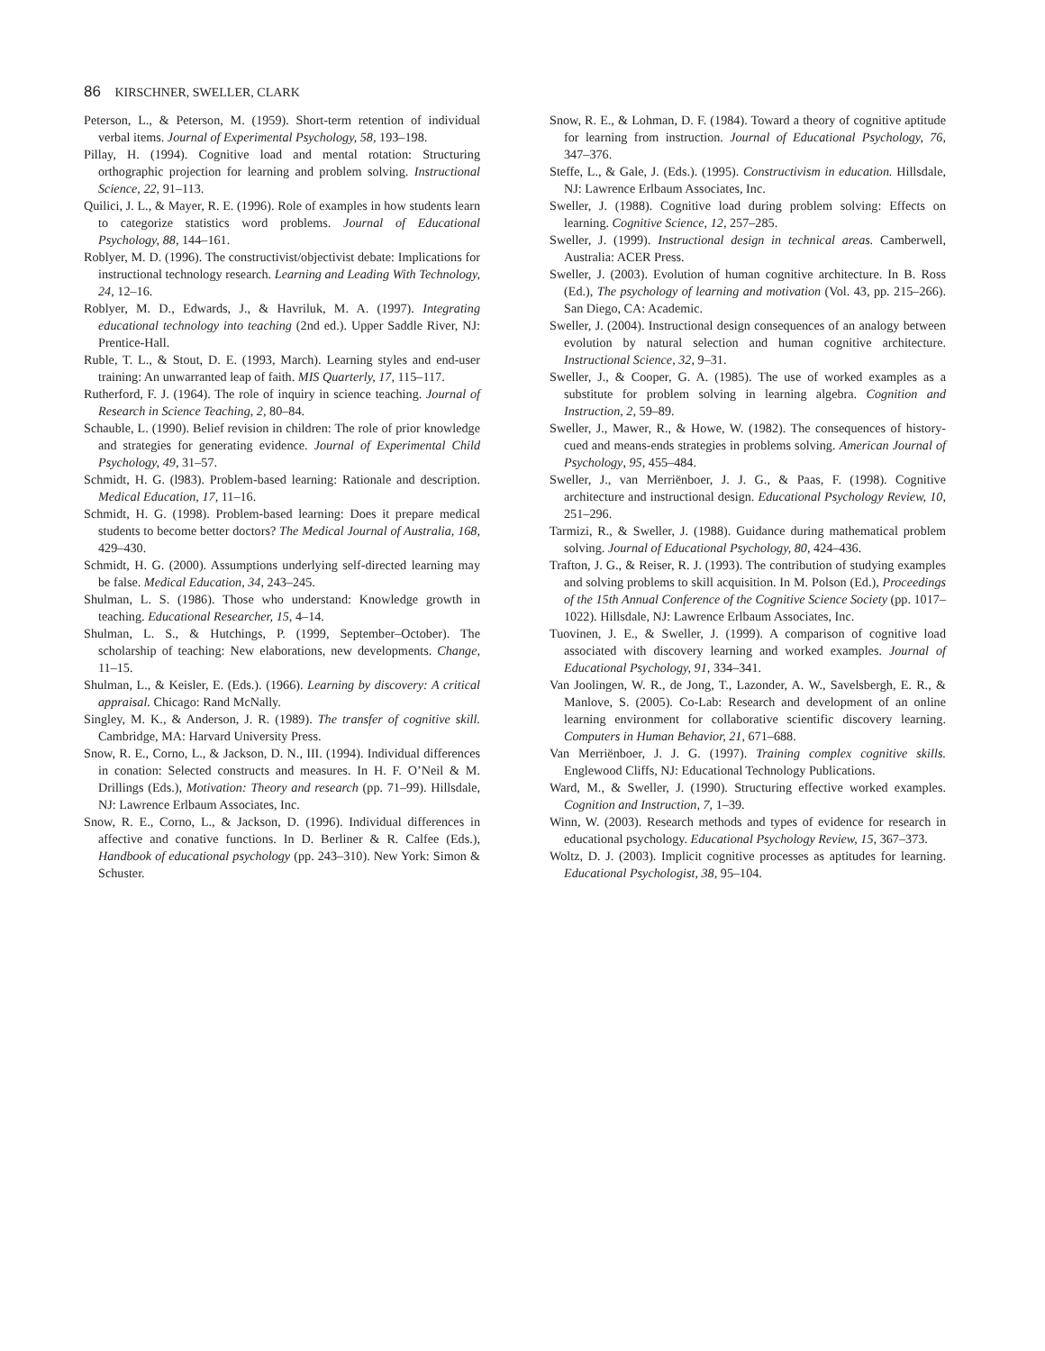86 KIRSCHNER, SWELLER, CLARK
Peterson, L., & Peterson, M. (1959). Short-term retention of individual verbal items. Journal of Experimental Psychology, 58, 193–198.
Pillay, H. (1994). Cognitive load and mental rotation: Structuring orthographic projection for learning and problem solving. Instructional Science, 22, 91–113.
Quilici, J. L., & Mayer, R. E. (1996). Role of examples in how students learn to categorize statistics word problems. Journal of Educational Psychology, 88, 144–161.
Roblyer, M. D. (1996). The constructivist/objectivist debate: Implications for instructional technology research. Learning and Leading With Technology, 24, 12–16.
Roblyer, M. D., Edwards, J., & Havriluk, M. A. (1997). Integrating educational technology into teaching (2nd ed.). Upper Saddle River, NJ: Prentice-Hall.
Ruble, T. L., & Stout, D. E. (1993, March). Learning styles and end-user training: An unwarranted leap of faith. MIS Quarterly, 17, 115–117.
Rutherford, F. J. (1964). The role of inquiry in science teaching. Journal of Research in Science Teaching, 2, 80–84.
Schauble, L. (1990). Belief revision in children: The role of prior knowledge and strategies for generating evidence. Journal of Experimental Child Psychology, 49, 31–57.
Schmidt, H. G. (l983). Problem-based learning: Rationale and description. Medical Education, 17, 11–16.
Schmidt, H. G. (1998). Problem-based learning: Does it prepare medical students to become better doctors? The Medical Journal of Australia, 168, 429–430.
Schmidt, H. G. (2000). Assumptions underlying self-directed learning may be false. Medical Education, 34, 243–245.
Shulman, L. S. (1986). Those who understand: Knowledge growth in teaching. Educational Researcher, 15, 4–14.
Shulman, L. S., & Hutchings, P. (1999, September–October). The scholarship of teaching: New elaborations, new developments. Change, 11–15.
Shulman, L., & Keisler, E. (Eds.). (1966). Learning by discovery: A critical appraisal. Chicago: Rand McNally.
Singley, M. K., & Anderson, J. R. (1989). The transfer of cognitive skill. Cambridge, MA: Harvard University Press.
Snow, R. E., Corno, L., & Jackson, D. N., III. (1994). Individual differences in conation: Selected constructs and measures. In H. F. O’Neil & M. Drillings (Eds.), Motivation: Theory and research (pp. 71–99). Hillsdale, NJ: Lawrence Erlbaum Associates, Inc.
Snow, R. E., Corno, L., & Jackson, D. (1996). Individual differences in affective and conative functions. In D. Berliner & R. Calfee (Eds.), Handbook of educational psychology (pp. 243–310). New York: Simon & Schuster.
Snow, R. E., & Lohman, D. F. (1984). Toward a theory of cognitive aptitude for learning from instruction. Journal of Educational Psychology, 76, 347–376.
Steffe, L., & Gale, J. (Eds.). (1995). Constructivism in education. Hillsdale, NJ: Lawrence Erlbaum Associates, Inc.
Sweller, J. (1988). Cognitive load during problem solving: Effects on learning. Cognitive Science, 12, 257–285.
Sweller, J. (1999). Instructional design in technical areas. Camberwell, Australia: ACER Press.
Sweller, J. (2003). Evolution of human cognitive architecture. In B. Ross (Ed.), The psychology of learning and motivation (Vol. 43, pp. 215–266). San Diego, CA: Academic.
Sweller, J. (2004). Instructional design consequences of an analogy between evolution by natural selection and human cognitive architecture. Instructional Science, 32, 9–31.
Sweller, J., & Cooper, G. A. (1985). The use of worked examples as a substitute for problem solving in learning algebra. Cognition and Instruction, 2, 59–89.
Sweller, J., Mawer, R., & Howe, W. (1982). The consequences of history-cued and means-ends strategies in problems solving. American Journal of Psychology, 95, 455–484.
Sweller, J., van Merriënboer, J. J. G., & Paas, F. (1998). Cognitive architecture and instructional design. Educational Psychology Review, 10, 251–296.
Tarmizi, R., & Sweller, J. (1988). Guidance during mathematical problem solving. Journal of Educational Psychology, 80, 424–436.
Trafton, J. G., & Reiser, R. J. (1993). The contribution of studying examples and solving problems to skill acquisition. In M. Polson (Ed.), Proceedings of the 15th Annual Conference of the Cognitive Science Society (pp. 1017–1022). Hillsdale, NJ: Lawrence Erlbaum Associates, Inc.
Tuovinen, J. E., & Sweller, J. (1999). A comparison of cognitive load associated with discovery learning and worked examples. Journal of Educational Psychology, 91, 334–341.
Van Joolingen, W. R., de Jong, T., Lazonder, A. W., Savelsbergh, E. R., & Manlove, S. (2005). Co-Lab: Research and development of an online learning environment for collaborative scientific discovery learning. Computers in Human Behavior, 21, 671–688.
Van Merriënboer, J. J. G. (1997). Training complex cognitive skills. Englewood Cliffs, NJ: Educational Technology Publications.
Ward, M., & Sweller, J. (1990). Structuring effective worked examples. Cognition and Instruction, 7, 1–39.
Winn, W. (2003). Research methods and types of evidence for research in educational psychology. Educational Psychology Review, 15, 367–373.
Woltz, D. J. (2003). Implicit cognitive processes as aptitudes for learning. Educational Psychologist, 38, 95–104.